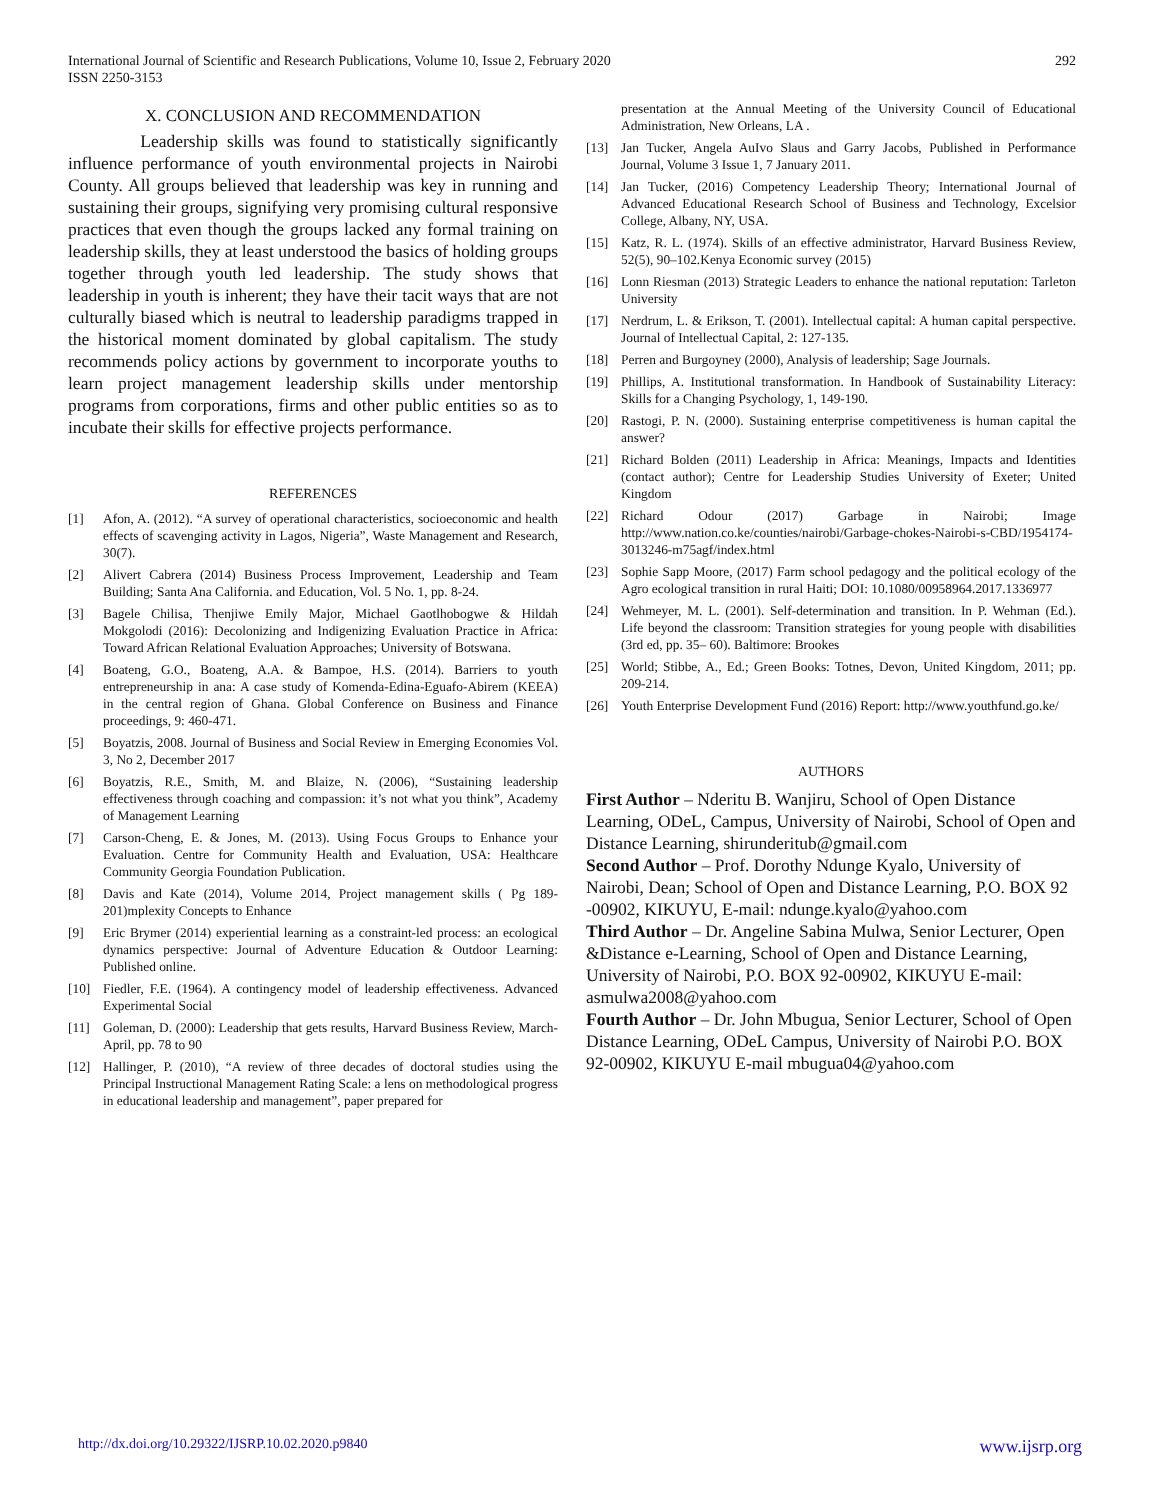International Journal of Scientific and Research Publications, Volume 10, Issue 2, February 2020
ISSN 2250-3153 292
X. CONCLUSION AND RECOMMENDATION
Leadership skills was found to statistically significantly influence performance of youth environmental projects in Nairobi County. All groups believed that leadership was key in running and sustaining their groups, signifying very promising cultural responsive practices that even though the groups lacked any formal training on leadership skills, they at least understood the basics of holding groups together through youth led leadership. The study shows that leadership in youth is inherent; they have their tacit ways that are not culturally biased which is neutral to leadership paradigms trapped in the historical moment dominated by global capitalism. The study recommends policy actions by government to incorporate youths to learn project management leadership skills under mentorship programs from corporations, firms and other public entities so as to incubate their skills for effective projects performance.
REFERENCES
[1] Afon, A. (2012). “A survey of operational characteristics, socioeconomic and health effects of scavenging activity in Lagos, Nigeria”, Waste Management and Research, 30(7).
[2] Alivert Cabrera (2014) Business Process Improvement, Leadership and Team Building; Santa Ana California. and Education, Vol. 5 No. 1, pp. 8-24.
[3] Bagele Chilisa, Thenjiwe Emily Major, Michael Gaotlhobogwe & Hildah Mokgolodi (2016): Decolonizing and Indigenizing Evaluation Practice in Africa: Toward African Relational Evaluation Approaches; University of Botswana.
[4] Boateng, G.O., Boateng, A.A. & Bampoe, H.S. (2014). Barriers to youth entrepreneurship in ana: A case study of Komenda-Edina-Eguafo-Abirem (KEEA) in the central region of Ghana. Global Conference on Business and Finance proceedings, 9: 460-471.
[5] Boyatzis, 2008. Journal of Business and Social Review in Emerging Economies Vol. 3, No 2, December 2017
[6] Boyatzis, R.E., Smith, M. and Blaize, N. (2006), “Sustaining leadership effectiveness through coaching and compassion: it’s not what you think”, Academy of Management Learning
[7] Carson-Cheng, E. & Jones, M. (2013). Using Focus Groups to Enhance your Evaluation. Centre for Community Health and Evaluation, USA: Healthcare Community Georgia Foundation Publication.
[8] Davis and Kate (2014), Volume 2014, Project management skills ( Pg 189-201)mplexity Concepts to Enhance
[9] Eric Brymer (2014) experiential learning as a constraint-led process: an ecological dynamics perspective: Journal of Adventure Education & Outdoor Learning: Published online.
[10] Fiedler, F.E. (1964). A contingency model of leadership effectiveness. Advanced Experimental Social
[11] Goleman, D. (2000): Leadership that gets results, Harvard Business Review, March-April, pp. 78 to 90
[12] Hallinger, P. (2010), “A review of three decades of doctoral studies using the Principal Instructional Management Rating Scale: a lens on methodological progress in educational leadership and management”, paper prepared for
presentation at the Annual Meeting of the University Council of Educational Administration, New Orleans, LA .
[13] Jan Tucker, Angela AuIvo Slaus and Garry Jacobs, Published in Performance Journal, Volume 3 Issue 1, 7 January 2011.
[14] Jan Tucker, (2016) Competency Leadership Theory; International Journal of Advanced Educational Research School of Business and Technology, Excelsior College, Albany, NY, USA.
[15] Katz, R. L. (1974). Skills of an effective administrator, Harvard Business Review, 52(5), 90–102.Kenya Economic survey (2015)
[16] Lonn Riesman (2013) Strategic Leaders to enhance the national reputation: Tarleton University
[17] Nerdrum, L. & Erikson, T. (2001). Intellectual capital: A human capital perspective. Journal of Intellectual Capital, 2: 127-135.
[18] Perren and Burgoyney (2000), Analysis of leadership; Sage Journals.
[19] Phillips, A. Institutional transformation. In Handbook of Sustainability Literacy: Skills for a Changing Psychology, 1, 149-190.
[20] Rastogi, P. N. (2000). Sustaining enterprise competitiveness is human capital the answer?
[21] Richard Bolden (2011) Leadership in Africa: Meanings, Impacts and Identities (contact author); Centre for Leadership Studies University of Exeter; United Kingdom
[22] Richard Odour (2017) Garbage in Nairobi; Image http://www.nation.co.ke/counties/nairobi/Garbage-chokes-Nairobi-s-CBD/1954174-3013246-m75agf/index.html
[23] Sophie Sapp Moore, (2017) Farm school pedagogy and the political ecology of the Agro ecological transition in rural Haiti; DOI: 10.1080/00958964.2017.1336977
[24] Wehmeyer, M. L. (2001). Self-determination and transition. In P. Wehman (Ed.). Life beyond the classroom: Transition strategies for young people with disabilities (3rd ed, pp. 35– 60). Baltimore: Brookes
[25] World; Stibbe, A., Ed.; Green Books: Totnes, Devon, United Kingdom, 2011; pp. 209-214.
[26] Youth Enterprise Development Fund (2016) Report: http://www.youthfund.go.ke/
AUTHORS
First Author – Nderitu B. Wanjiru, School of Open Distance Learning, ODeL, Campus, University of Nairobi, School of Open and Distance Learning, shirunderitub@gmail.com
Second Author – Prof. Dorothy Ndunge Kyalo, University of Nairobi, Dean; School of Open and Distance Learning, P.O. BOX 92 -00902, KIKUYU, E-mail: ndunge.kyalo@yahoo.com
Third Author – Dr. Angeline Sabina Mulwa, Senior Lecturer, Open &Distance e-Learning, School of Open and Distance Learning, University of Nairobi, P.O. BOX 92-00902, KIKUYU E-mail: asmulwa2008@yahoo.com
Fourth Author – Dr. John Mbugua, Senior Lecturer, School of Open Distance Learning, ODeL Campus, University of Nairobi P.O. BOX 92-00902, KIKUYU E-mail mbugua04@yahoo.com
http://dx.doi.org/10.29322/IJSRP.10.02.2020.p9840 www.ijsrp.org